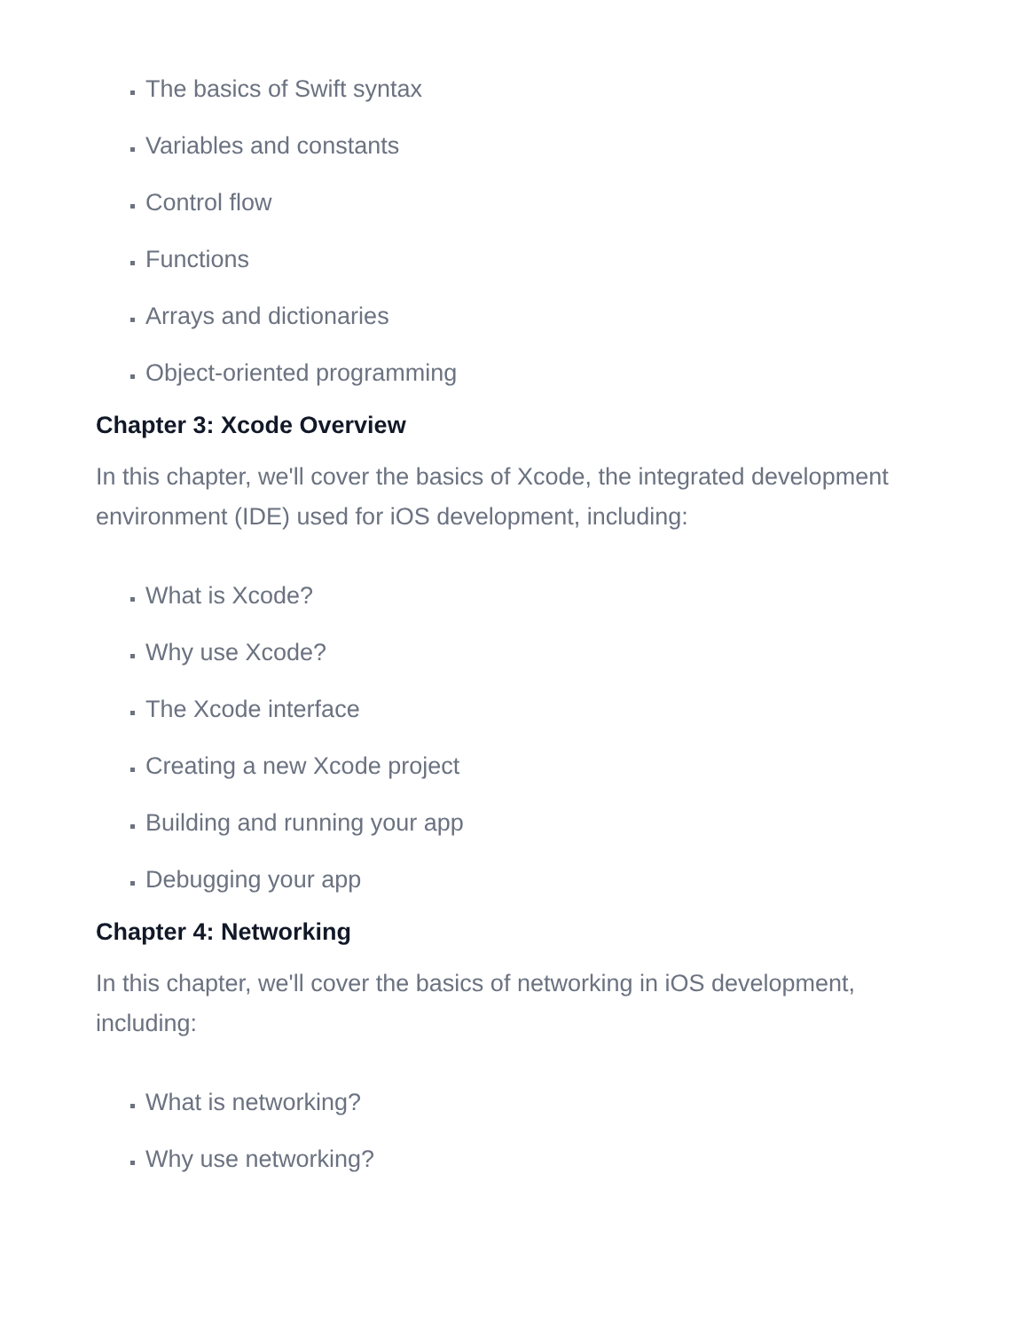The basics of Swift syntax
Variables and constants
Control flow
Functions
Arrays and dictionaries
Object-oriented programming
Chapter 3: Xcode Overview
In this chapter, we'll cover the basics of Xcode, the integrated development environment (IDE) used for iOS development, including:
What is Xcode?
Why use Xcode?
The Xcode interface
Creating a new Xcode project
Building and running your app
Debugging your app
Chapter 4: Networking
In this chapter, we'll cover the basics of networking in iOS development, including:
What is networking?
Why use networking?